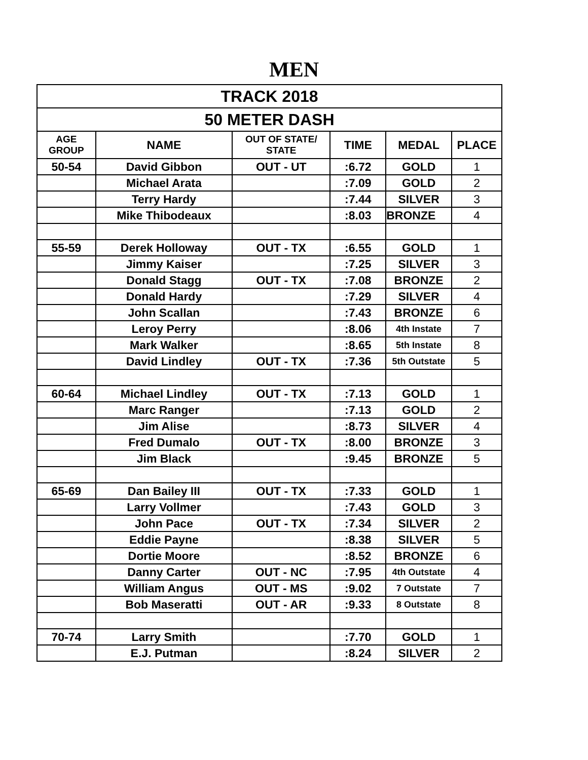MEN
| TRACK 2018 | | | | | |
| --- | --- | --- | --- | --- | --- |
| 50 METER DASH | | | | | |
| AGE GROUP | NAME | OUT OF STATE/ STATE | TIME | MEDAL | PLACE |
| 50-54 | David Gibbon | OUT - UT | :6.72 | GOLD | 1 |
| | Michael Arata | | :7.09 | GOLD | 2 |
| | Terry Hardy | | :7.44 | SILVER | 3 |
| | Mike Thibodeaux | | :8.03 | BRONZE | 4 |
| 55-59 | Derek Holloway | OUT - TX | :6.55 | GOLD | 1 |
| | Jimmy Kaiser | | :7.25 | SILVER | 3 |
| | Donald Stagg | OUT - TX | :7.08 | BRONZE | 2 |
| | Donald Hardy | | :7.29 | SILVER | 4 |
| | John Scallan | | :7.43 | BRONZE | 6 |
| | Leroy Perry | | :8.06 | 4th Instate | 7 |
| | Mark Walker | | :8.65 | 5th Instate | 8 |
| | David Lindley | OUT - TX | :7.36 | 5th Outstate | 5 |
| 60-64 | Michael Lindley | OUT - TX | :7.13 | GOLD | 1 |
| | Marc Ranger | | :7.13 | GOLD | 2 |
| | Jim Alise | | :8.73 | SILVER | 4 |
| | Fred Dumalo | OUT - TX | :8.00 | BRONZE | 3 |
| | Jim Black | | :9.45 | BRONZE | 5 |
| 65-69 | Dan Bailey III | OUT - TX | :7.33 | GOLD | 1 |
| | Larry Vollmer | | :7.43 | GOLD | 3 |
| | John Pace | OUT - TX | :7.34 | SILVER | 2 |
| | Eddie Payne | | :8.38 | SILVER | 5 |
| | Dortie Moore | | :8.52 | BRONZE | 6 |
| | Danny Carter | OUT - NC | :7.95 | 4th Outstate | 4 |
| | William Angus | OUT - MS | :9.02 | 7 Outstate | 7 |
| | Bob Maseratti | OUT - AR | :9.33 | 8 Outstate | 8 |
| 70-74 | Larry Smith | | :7.70 | GOLD | 1 |
| | E.J. Putman | | :8.24 | SILVER | 2 |